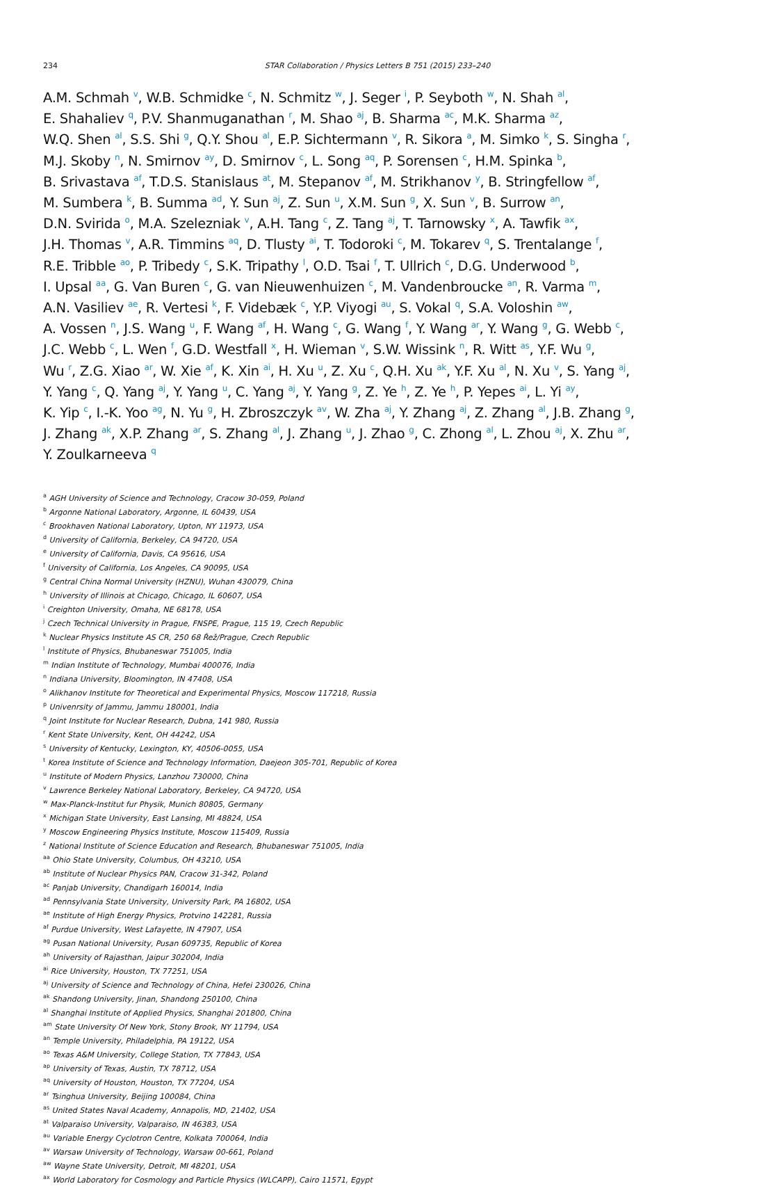234 STAR Collaboration / Physics Letters B 751 (2015) 233–240
A.M. Schmah <sup>v</sup>, W.B. Schmidke <sup>c</sup>, N. Schmitz <sup>w</sup>, J. Seger <sup>i</sup>, P. Seyboth <sup>w</sup>, N. Shah <sup>al</sup>,
E. Shahaliev <sup>q</sup>, P.V. Shanmuganathan <sup>r</sup>, M. Shao <sup>aj</sup>, B. Sharma <sup>ac</sup>, M.K. Sharma <sup>az</sup>,
W.Q. Shen <sup>al</sup>, S.S. Shi <sup>g</sup>, Q.Y. Shou <sup>al</sup>, E.P. Sichtermann <sup>v</sup>, R. Sikora <sup>a</sup>, M. Simko <sup>k</sup>, S. Singha <sup>r</sup>,
M.J. Skoby <sup>n</sup>, N. Smirnov <sup>ay</sup>, D. Smirnov <sup>c</sup>, L. Song <sup>aq</sup>, P. Sorensen <sup>c</sup>, H.M. Spinka <sup>b</sup>,
B. Srivastava <sup>af</sup>, T.D.S. Stanislaus <sup>at</sup>, M. Stepanov <sup>af</sup>, M. Strikhanov <sup>y</sup>, B. Stringfellow <sup>af</sup>,
M. Sumbera <sup>k</sup>, B. Summa <sup>ad</sup>, Y. Sun <sup>aj</sup>, Z. Sun <sup>u</sup>, X.M. Sun <sup>g</sup>, X. Sun <sup>v</sup>, B. Surrow <sup>an</sup>,
D.N. Svirida <sup>o</sup>, M.A. Szelezniak <sup>v</sup>, A.H. Tang <sup>c</sup>, Z. Tang <sup>aj</sup>, T. Tarnowsky <sup>x</sup>, A. Tawfik <sup>ax</sup>,
J.H. Thomas <sup>v</sup>, A.R. Timmins <sup>aq</sup>, D. Tlusty <sup>ai</sup>, T. Todoroki <sup>c</sup>, M. Tokarev <sup>q</sup>, S. Trentalange <sup>f</sup>,
R.E. Tribble <sup>ao</sup>, P. Tribedy <sup>c</sup>, S.K. Tripathy <sup>l</sup>, O.D. Tsai <sup>f</sup>, T. Ullrich <sup>c</sup>, D.G. Underwood <sup>b</sup>,
I. Upsal <sup>aa</sup>, G. Van Buren <sup>c</sup>, G. van Nieuwenhuizen <sup>c</sup>, M. Vandenbroucke <sup>an</sup>, R. Varma <sup>m</sup>,
A.N. Vasiliev <sup>ae</sup>, R. Vertesi <sup>k</sup>, F. Videbæk <sup>c</sup>, Y.P. Viyogi <sup>au</sup>, S. Vokal <sup>q</sup>, S.A. Voloshin <sup>aw</sup>,
A. Vossen <sup>n</sup>, J.S. Wang <sup>u</sup>, F. Wang <sup>af</sup>, H. Wang <sup>c</sup>, G. Wang <sup>f</sup>, Y. Wang <sup>ar</sup>, Y. Wang <sup>g</sup>, G. Webb <sup>c</sup>,
J.C. Webb <sup>c</sup>, L. Wen <sup>f</sup>, G.D. Westfall <sup>x</sup>, H. Wieman <sup>v</sup>, S.W. Wissink <sup>n</sup>, R. Witt <sup>as</sup>, Y.F. Wu <sup>g</sup>,
Wu <sup>r</sup>, Z.G. Xiao <sup>ar</sup>, W. Xie <sup>af</sup>, K. Xin <sup>ai</sup>, H. Xu <sup>u</sup>, Z. Xu <sup>c</sup>, Q.H. Xu <sup>ak</sup>, Y.F. Xu <sup>al</sup>, N. Xu <sup>v</sup>, S. Yang <sup>aj</sup>,
Y. Yang <sup>c</sup>, Q. Yang <sup>aj</sup>, Y. Yang <sup>u</sup>, C. Yang <sup>aj</sup>, Y. Yang <sup>g</sup>, Z. Ye <sup>h</sup>, Z. Ye <sup>h</sup>, P. Yepes <sup>ai</sup>, L. Yi <sup>ay</sup>,
K. Yip <sup>c</sup>, I.-K. Yoo <sup>ag</sup>, N. Yu <sup>g</sup>, H. Zbroszczyk <sup>av</sup>, W. Zha <sup>aj</sup>, Y. Zhang <sup>aj</sup>, Z. Zhang <sup>al</sup>, J.B. Zhang <sup>g</sup>,
J. Zhang <sup>ak</sup>, X.P. Zhang <sup>ar</sup>, S. Zhang <sup>al</sup>, J. Zhang <sup>u</sup>, J. Zhao <sup>g</sup>, C. Zhong <sup>al</sup>, L. Zhou <sup>aj</sup>, X. Zhu <sup>ar</sup>,
Y. Zoulkarneeva <sup>q</sup>
<sup>a</sup> AGH University of Science and Technology, Cracow 30-059, Poland
<sup>b</sup> Argonne National Laboratory, Argonne, IL 60439, USA
<sup>c</sup> Brookhaven National Laboratory, Upton, NY 11973, USA
<sup>d</sup> University of California, Berkeley, CA 94720, USA
<sup>e</sup> University of California, Davis, CA 95616, USA
<sup>f</sup> University of California, Los Angeles, CA 90095, USA
<sup>g</sup> Central China Normal University (HZNU), Wuhan 430079, China
<sup>h</sup> University of Illinois at Chicago, Chicago, IL 60607, USA
<sup>i</sup> Creighton University, Omaha, NE 68178, USA
<sup>j</sup> Czech Technical University in Prague, FNSPE, Prague, 115 19, Czech Republic
<sup>k</sup> Nuclear Physics Institute AS CR, 250 68 Řež/Prague, Czech Republic
<sup>l</sup> Institute of Physics, Bhubaneswar 751005, India
<sup>m</sup> Indian Institute of Technology, Mumbai 400076, India
<sup>n</sup> Indiana University, Bloomington, IN 47408, USA
<sup>o</sup> Alikhanov Institute for Theoretical and Experimental Physics, Moscow 117218, Russia
<sup>p</sup> Univenrsity of Jammu, Jammu 180001, India
<sup>q</sup> Joint Institute for Nuclear Research, Dubna, 141 980, Russia
<sup>r</sup> Kent State University, Kent, OH 44242, USA
<sup>s</sup> University of Kentucky, Lexington, KY, 40506-0055, USA
<sup>t</sup> Korea Institute of Science and Technology Information, Daejeon 305-701, Republic of Korea
<sup>u</sup> Institute of Modern Physics, Lanzhou 730000, China
<sup>v</sup> Lawrence Berkeley National Laboratory, Berkeley, CA 94720, USA
<sup>w</sup> Max-Planck-Institut fur Physik, Munich 80805, Germany
<sup>x</sup> Michigan State University, East Lansing, MI 48824, USA
<sup>y</sup> Moscow Engineering Physics Institute, Moscow 115409, Russia
<sup>z</sup> National Institute of Science Education and Research, Bhubaneswar 751005, India
<sup>aa</sup> Ohio State University, Columbus, OH 43210, USA
<sup>ab</sup> Institute of Nuclear Physics PAN, Cracow 31-342, Poland
<sup>ac</sup> Panjab University, Chandigarh 160014, India
<sup>ad</sup> Pennsylvania State University, University Park, PA 16802, USA
<sup>ae</sup> Institute of High Energy Physics, Protvino 142281, Russia
<sup>af</sup> Purdue University, West Lafayette, IN 47907, USA
<sup>ag</sup> Pusan National University, Pusan 609735, Republic of Korea
<sup>ah</sup> University of Rajasthan, Jaipur 302004, India
<sup>ai</sup> Rice University, Houston, TX 77251, USA
<sup>aj</sup> University of Science and Technology of China, Hefei 230026, China
<sup>ak</sup> Shandong University, Jinan, Shandong 250100, China
<sup>al</sup> Shanghai Institute of Applied Physics, Shanghai 201800, China
<sup>am</sup> State University Of New York, Stony Brook, NY 11794, USA
<sup>an</sup> Temple University, Philadelphia, PA 19122, USA
<sup>ao</sup> Texas A&M University, College Station, TX 77843, USA
<sup>ap</sup> University of Texas, Austin, TX 78712, USA
<sup>aq</sup> University of Houston, Houston, TX 77204, USA
<sup>ar</sup> Tsinghua University, Beijing 100084, China
<sup>as</sup> United States Naval Academy, Annapolis, MD, 21402, USA
<sup>at</sup> Valparaiso University, Valparaiso, IN 46383, USA
<sup>au</sup> Variable Energy Cyclotron Centre, Kolkata 700064, India
<sup>av</sup> Warsaw University of Technology, Warsaw 00-661, Poland
<sup>aw</sup> Wayne State University, Detroit, MI 48201, USA
<sup>ax</sup> World Laboratory for Cosmology and Particle Physics (WLCAPP), Cairo 11571, Egypt